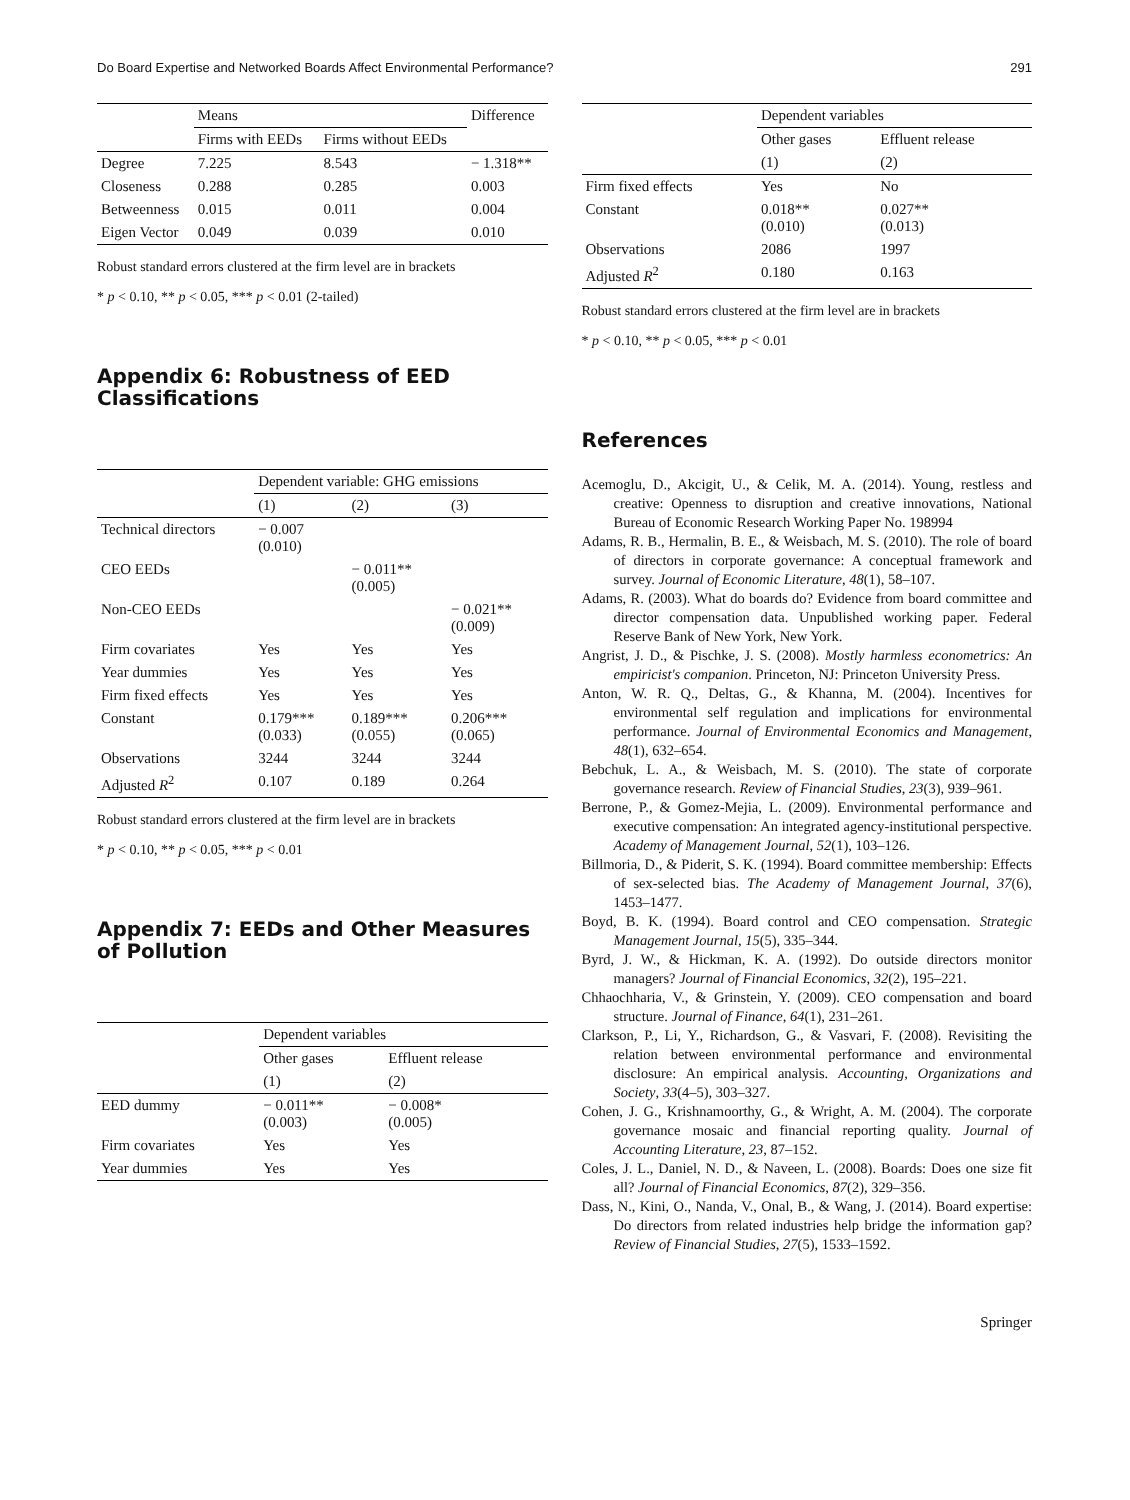Do Board Expertise and Networked Boards Affect Environmental Performance? 291
| | Means | | Difference |
| | Firms with EEDs | Firms without EEDs | |
| Degree | 7.225 | 8.543 | − 1.318** |
| Closeness | 0.288 | 0.285 | 0.003 |
| Betweenness | 0.015 | 0.011 | 0.004 |
| Eigen Vector | 0.049 | 0.039 | 0.010 |
Robust standard errors clustered at the firm level are in brackets
* p < 0.10, ** p < 0.05, *** p < 0.01 (2-tailed)
Appendix 6: Robustness of EED Classifications
| | Dependent variable: GHG emissions | | |
| | (1) | (2) | (3) |
| Technical directors | − 0.007 (0.010) | | |
| CEO EEDs | | − 0.011** (0.005) | |
| Non-CEO EEDs | | | − 0.021** (0.009) |
| Firm covariates | Yes | Yes | Yes |
| Year dummies | Yes | Yes | Yes |
| Firm fixed effects | Yes | Yes | Yes |
| Constant | 0.179*** (0.033) | 0.189*** (0.055) | 0.206*** (0.065) |
| Observations | 3244 | 3244 | 3244 |
| Adjusted R<sup>2</sup> | 0.107 | 0.189 | 0.264 |
Robust standard errors clustered at the firm level are in brackets
* p < 0.10, ** p < 0.05, *** p < 0.01
Appendix 7: EEDs and Other Measures of Pollution
| | Dependent variables | |
| | Other gases | Effluent release |
| | (1) | (2) |
| EED dummy | − 0.011** (0.003) | − 0.008* (0.005) |
| Firm covariates | Yes | Yes |
| Year dummies | Yes | Yes |
| | Dependent variables | |
| | Other gases | Effluent release |
| | (1) | (2) |
| Firm fixed effects | Yes | No |
| Constant | 0.018** (0.010) | 0.027** (0.013) |
| Observations | 2086 | 1997 |
| Adjusted R<sup>2</sup> | 0.180 | 0.163 |
Robust standard errors clustered at the firm level are in brackets
* p < 0.10, ** p < 0.05, *** p < 0.01
References
Acemoglu, D., Akcigit, U., & Celik, M. A. (2014). Young, restless and creative: Openness to disruption and creative innovations, National Bureau of Economic Research Working Paper No. 198994
Adams, R. B., Hermalin, B. E., & Weisbach, M. S. (2010). The role of board of directors in corporate governance: A conceptual framework and survey. Journal of Economic Literature, 48(1), 58–107.
Adams, R. (2003). What do boards do? Evidence from board committee and director compensation data. Unpublished working paper. Federal Reserve Bank of New York, New York.
Angrist, J. D., & Pischke, J. S. (2008). Mostly harmless econometrics: An empiricist's companion. Princeton, NJ: Princeton University Press.
Anton, W. R. Q., Deltas, G., & Khanna, M. (2004). Incentives for environmental self regulation and implications for environmental performance. Journal of Environmental Economics and Management, 48(1), 632–654.
Bebchuk, L. A., & Weisbach, M. S. (2010). The state of corporate governance research. Review of Financial Studies, 23(3), 939–961.
Berrone, P., & Gomez-Mejia, L. (2009). Environmental performance and executive compensation: An integrated agency-institutional perspective. Academy of Management Journal, 52(1), 103–126.
Billmoria, D., & Piderit, S. K. (1994). Board committee membership: Effects of sex-selected bias. The Academy of Management Journal, 37(6), 1453–1477.
Boyd, B. K. (1994). Board control and CEO compensation. Strategic Management Journal, 15(5), 335–344.
Byrd, J. W., & Hickman, K. A. (1992). Do outside directors monitor managers? Journal of Financial Economics, 32(2), 195–221.
Chhaochharia, V., & Grinstein, Y. (2009). CEO compensation and board structure. Journal of Finance, 64(1), 231–261.
Clarkson, P., Li, Y., Richardson, G., & Vasvari, F. (2008). Revisiting the relation between environmental performance and environmental disclosure: An empirical analysis. Accounting, Organizations and Society, 33(4–5), 303–327.
Cohen, J. G., Krishnamoorthy, G., & Wright, A. M. (2004). The corporate governance mosaic and financial reporting quality. Journal of Accounting Literature, 23, 87–152.
Coles, J. L., Daniel, N. D., & Naveen, L. (2008). Boards: Does one size fit all? Journal of Financial Economics, 87(2), 329–356.
Dass, N., Kini, O., Nanda, V., Onal, B., & Wang, J. (2014). Board expertise: Do directors from related industries help bridge the information gap? Review of Financial Studies, 27(5), 1533–1592.
Springer